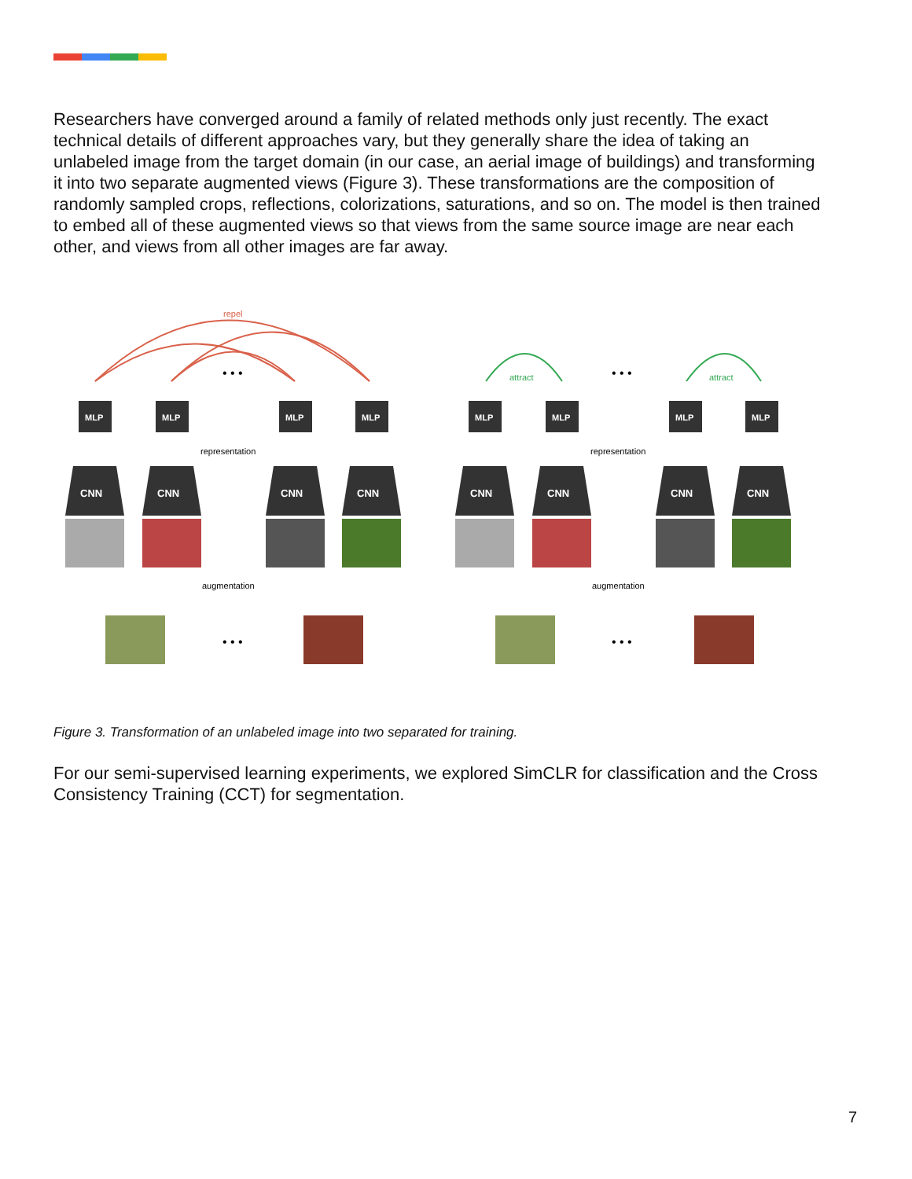Researchers have converged around a family of related methods only just recently. The exact technical details of different approaches vary, but they generally share the idea of taking an unlabeled image from the target domain (in our case, an aerial image of buildings) and transforming it into two separate augmented views (Figure 3). These transformations are the composition of randomly sampled crops, reflections, colorizations, saturations, and so on. The model is then trained to embed all of these augmented views so that views from the same source image are near each other, and views from all other images are far away.
repel
attract
attract
MLP
CNN
MLP
CNN
MLP
CNN
MLP
CNN
MLP
CNN
MLP
CNN
MLP
CNN
MLP
CNN
representation
representation
augmentation
augmentation
• • •
• • •
• • •
• • •
Figure 3. Transformation of an unlabeled image into two separated for training.
For our semi-supervised learning experiments, we explored SimCLR for classification and the Cross Consistency Training (CCT) for segmentation.
7